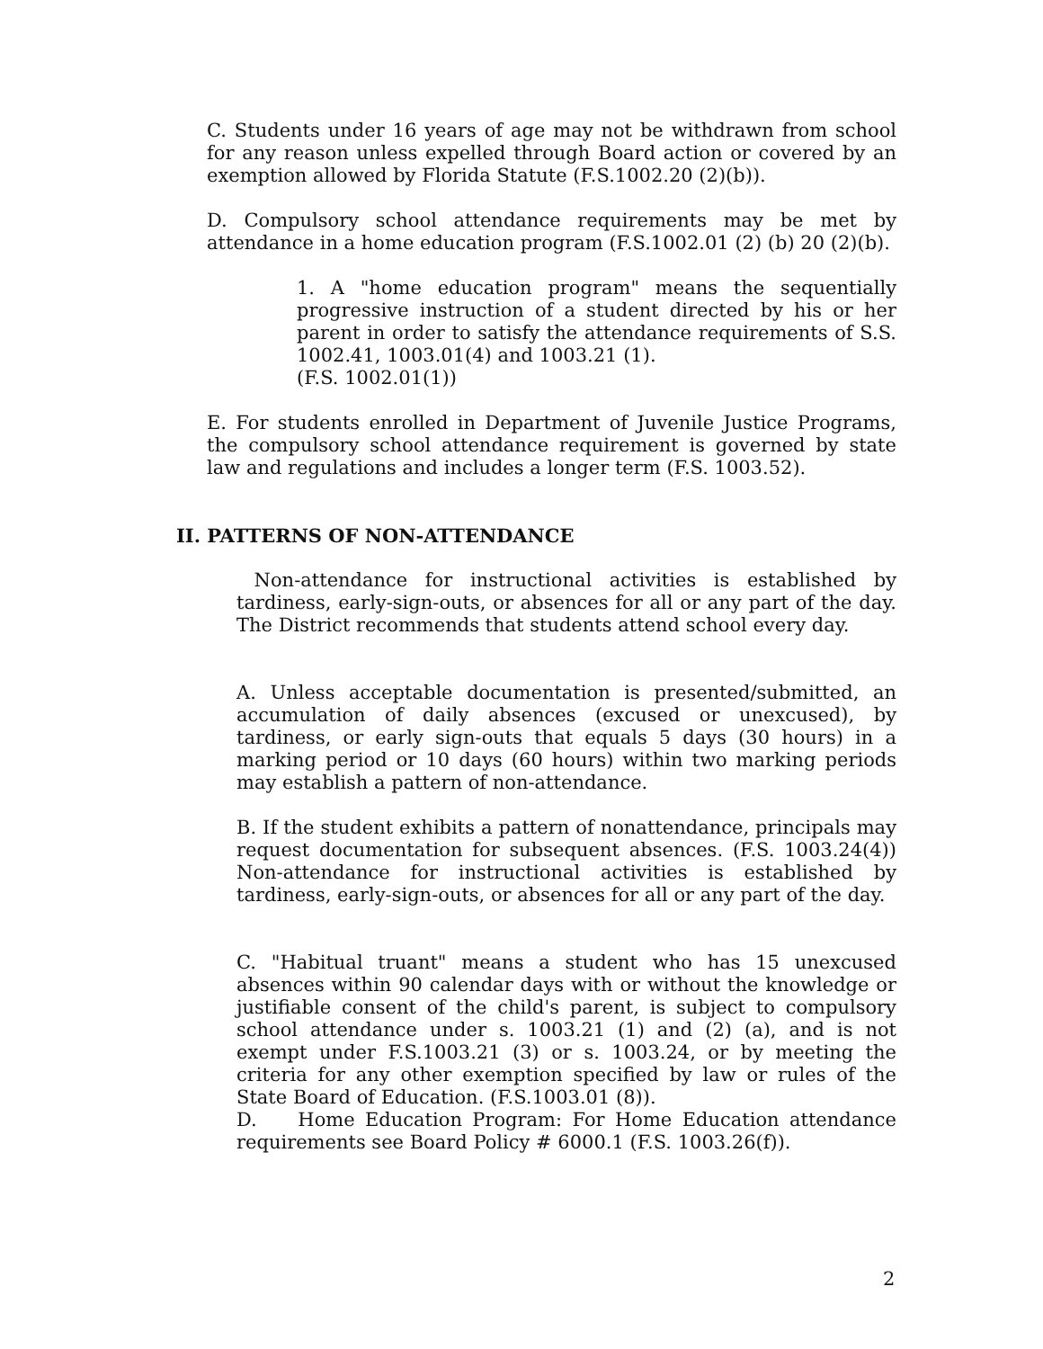C. Students under 16 years of age may not be withdrawn from school for any reason unless expelled through Board action or covered by an exemption allowed by Florida Statute (F.S.1002.20 (2)(b)).
D. Compulsory school attendance requirements may be met by attendance in a home education program (F.S.1002.01 (2) (b) 20 (2)(b).
1. A "home education program" means the sequentially progressive instruction of a student directed by his or her parent in order to satisfy the attendance requirements of S.S. 1002.41, 1003.01(4) and 1003.21 (1).
(F.S. 1002.01(1))
E. For students enrolled in Department of Juvenile Justice Programs, the compulsory school attendance requirement is governed by state law and regulations and includes a longer term (F.S. 1003.52).
II. PATTERNS OF NON-ATTENDANCE
Non-attendance for instructional activities is established by tardiness, early-sign-outs, or absences for all or any part of the day. The District recommends that students attend school every day.
A. Unless acceptable documentation is presented/submitted, an accumulation of daily absences (excused or unexcused), by tardiness, or early sign-outs that equals 5 days (30 hours) in a marking period or 10 days (60 hours) within two marking periods may establish a pattern of non-attendance.
B. If the student exhibits a pattern of nonattendance, principals may request documentation for subsequent absences. (F.S. 1003.24(4)) Non-attendance for instructional activities is established by tardiness, early-sign-outs, or absences for all or any part of the day.
C. "Habitual truant" means a student who has 15 unexcused absences within 90 calendar days with or without the knowledge or justifiable consent of the child's parent, is subject to compulsory school attendance under s. 1003.21 (1) and (2) (a), and is not exempt under F.S.1003.21 (3) or s. 1003.24, or by meeting the criteria for any other exemption specified by law or rules of the State Board of Education. (F.S.1003.01 (8)).
D. Home Education Program: For Home Education attendance requirements see Board Policy # 6000.1 (F.S. 1003.26(f)).
2